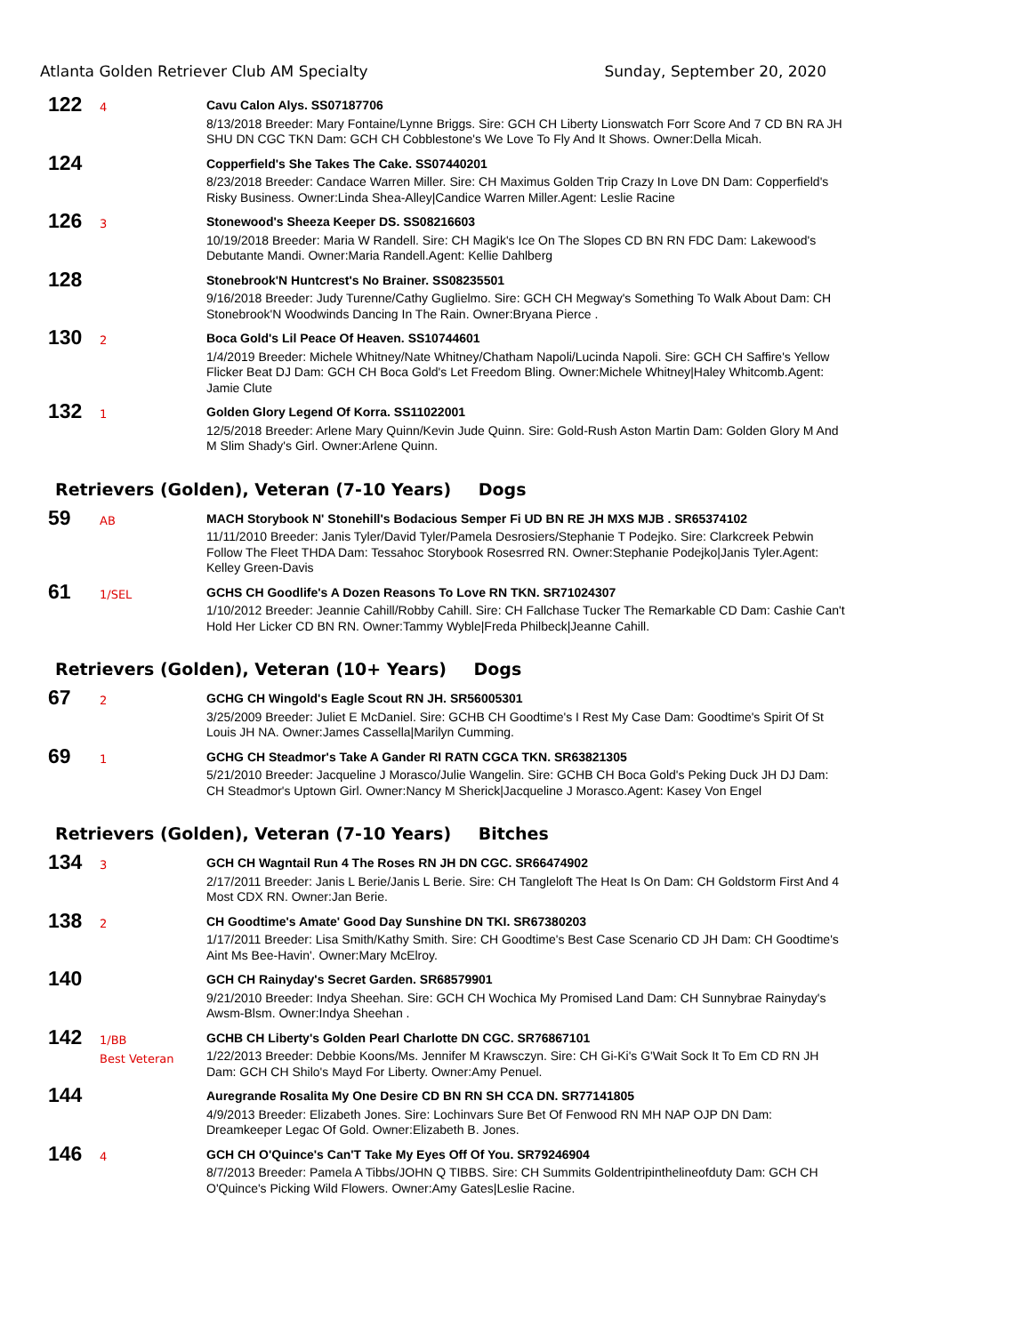Atlanta Golden Retriever Club AM Specialty Sunday, September 20, 2020
122
4
Cavu Calon Alys. SS07187706
8/13/2018 Breeder: Mary Fontaine/Lynne Briggs. Sire: GCH CH Liberty Lionswatch Forr Score And 7 CD BN RA JH SHU DN CGC TKN Dam: GCH CH Cobblestone's We Love To Fly And It Shows. Owner:Della Micah.
124
Copperfield's She Takes The Cake. SS07440201
8/23/2018 Breeder: Candace Warren Miller. Sire: CH Maximus Golden Trip Crazy In Love DN Dam: Copperfield's Risky Business. Owner:Linda Shea-Alley|Candice Warren Miller.Agent: Leslie Racine
126
3
Stonewood's Sheeza Keeper DS. SS08216603
10/19/2018 Breeder: Maria W Randell. Sire: CH Magik's Ice On The Slopes CD BN RN FDC Dam: Lakewood's Debutante Mandi. Owner:Maria Randell.Agent: Kellie Dahlberg
128
Stonebrook'N Huntcrest's No Brainer. SS08235501
9/16/2018 Breeder: Judy Turenne/Cathy Guglielmo. Sire: GCH CH Megway's Something To Walk About Dam: CH Stonebrook'N Woodwinds Dancing In The Rain. Owner:Bryana Pierce .
130
2
Boca Gold's Lil Peace Of Heaven. SS10744601
1/4/2019 Breeder: Michele Whitney/Nate Whitney/Chatham Napoli/Lucinda Napoli. Sire: GCH CH Saffire's Yellow Flicker Beat DJ Dam: GCH CH Boca Gold's Let Freedom Bling. Owner:Michele Whitney|Haley Whitcomb.Agent: Jamie Clute
132
1
Golden Glory Legend Of Korra. SS11022001
12/5/2018 Breeder: Arlene Mary Quinn/Kevin Jude Quinn. Sire: Gold-Rush Aston Martin Dam: Golden Glory M And M Slim Shady's Girl. Owner:Arlene Quinn.
Retrievers (Golden), Veteran (7-10 Years) Dogs
59
AB
MACH Storybook N' Stonehill's Bodacious Semper Fi UD BN RE JH MXS MJB . SR65374102
11/11/2010 Breeder: Janis Tyler/David Tyler/Pamela Desrosiers/Stephanie T Podejko. Sire: Clarkcreek Pebwin Follow The Fleet THDA Dam: Tessahoc Storybook Rosesrred RN. Owner:Stephanie Podejko|Janis Tyler.Agent: Kelley Green-Davis
61
1/SEL
GCHS CH Goodlife's A Dozen Reasons To Love RN TKN. SR71024307
1/10/2012 Breeder: Jeannie Cahill/Robby Cahill. Sire: CH Fallchase Tucker The Remarkable CD Dam: Cashie Can't Hold Her Licker CD BN RN. Owner:Tammy Wyble|Freda Philbeck|Jeanne Cahill.
Retrievers (Golden), Veteran (10+ Years) Dogs
67
2
GCHG CH Wingold's Eagle Scout RN JH. SR56005301
3/25/2009 Breeder: Juliet E McDaniel. Sire: GCHB CH Goodtime's I Rest My Case Dam: Goodtime's Spirit Of St Louis JH NA. Owner:James Cassella|Marilyn Cumming.
69
1
GCHG CH Steadmor's Take A Gander RI RATN CGCA TKN. SR63821305
5/21/2010 Breeder: Jacqueline J Morasco/Julie Wangelin. Sire: GCHB CH Boca Gold's Peking Duck JH DJ Dam: CH Steadmor's Uptown Girl. Owner:Nancy M Sherick|Jacqueline J Morasco.Agent: Kasey Von Engel
Retrievers (Golden), Veteran (7-10 Years) Bitches
134
3
GCH CH Wagntail Run 4 The Roses RN JH DN CGC. SR66474902
2/17/2011 Breeder: Janis L Berie/Janis L Berie. Sire: CH Tangleloft The Heat Is On Dam: CH Goldstorm First And 4 Most CDX RN. Owner:Jan Berie.
138
2
CH Goodtime's Amate' Good Day Sunshine DN TKI. SR67380203
1/17/2011 Breeder: Lisa Smith/Kathy Smith. Sire: CH Goodtime's Best Case Scenario CD JH Dam: CH Goodtime's Aint Ms Bee-Havin'. Owner:Mary McElroy.
140
GCH CH Rainyday's Secret Garden. SR68579901
9/21/2010 Breeder: Indya Sheehan. Sire: GCH CH Wochica My Promised Land Dam: CH Sunnybrae Rainyday's Awsm-Blsm. Owner:Indya Sheehan .
142
1/BB
Best Veteran
GCHB CH Liberty's Golden Pearl Charlotte DN CGC. SR76867101
1/22/2013 Breeder: Debbie Koons/Ms. Jennifer M Krawsczyn. Sire: CH Gi-Ki's G'Wait Sock It To Em CD RN JH Dam: GCH CH Shilo's Mayd For Liberty. Owner:Amy Penuel.
144
Auregrande Rosalita My One Desire CD BN RN SH CCA DN. SR77141805
4/9/2013 Breeder: Elizabeth Jones. Sire: Lochinvars Sure Bet Of Fenwood RN MH NAP OJP DN Dam: Dreamkeeper Legac Of Gold. Owner:Elizabeth B. Jones.
146
4
GCH CH O'Quince's Can'T Take My Eyes Off Of You. SR79246904
8/7/2013 Breeder: Pamela A Tibbs/JOHN Q TIBBS. Sire: CH Summits Goldentripinthelineofduty Dam: GCH CH O'Quince's Picking Wild Flowers. Owner:Amy Gates|Leslie Racine.